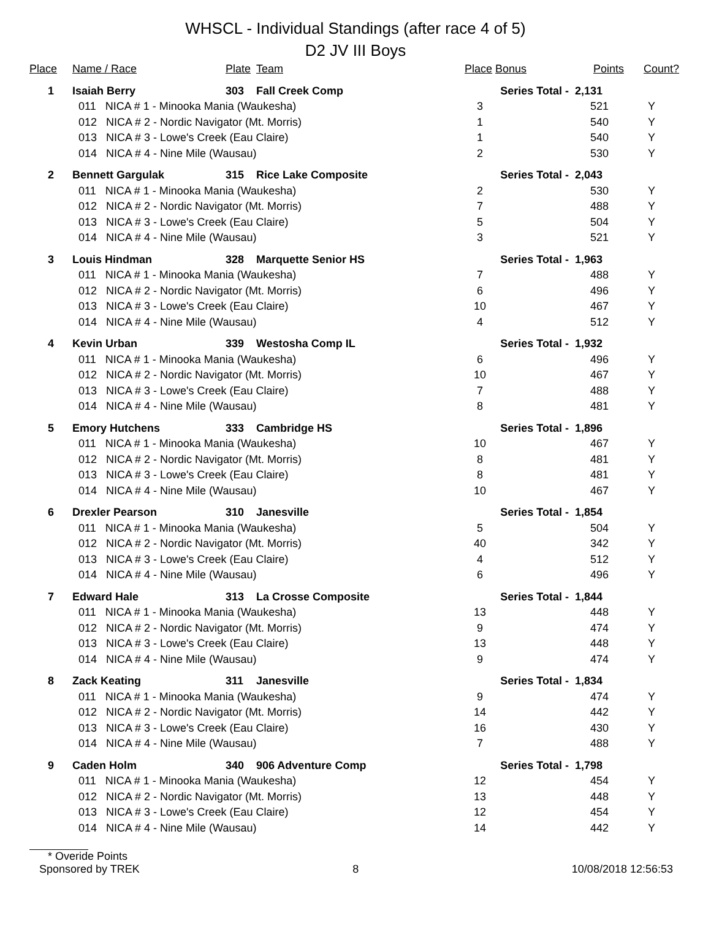WHSCL - Individual Standings (after race 4 of 5)
D2 JV III Boys
| Place | Name / Race | Plate | Team | Place | Bonus | Points | Count? |
| --- | --- | --- | --- | --- | --- | --- | --- |
| 1 | Isaiah Berry | 303 | Fall Creek Comp | Series Total - | | 2,131 | |
| | 011 NICA # 1 - Minooka Mania (Waukesha) | | | 3 | | 521 | Y |
| | 012 NICA # 2 - Nordic Navigator (Mt. Morris) | | | 1 | | 540 | Y |
| | 013 NICA # 3 - Lowe's Creek (Eau Claire) | | | 1 | | 540 | Y |
| | 014 NICA # 4 - Nine Mile (Wausau) | | | 2 | | 530 | Y |
| 2 | Bennett Gargulak | 315 | Rice Lake Composite | Series Total - | | 2,043 | |
| | 011 NICA # 1 - Minooka Mania (Waukesha) | | | 2 | | 530 | Y |
| | 012 NICA # 2 - Nordic Navigator (Mt. Morris) | | | 7 | | 488 | Y |
| | 013 NICA # 3 - Lowe's Creek (Eau Claire) | | | 5 | | 504 | Y |
| | 014 NICA # 4 - Nine Mile (Wausau) | | | 3 | | 521 | Y |
| 3 | Louis Hindman | 328 | Marquette Senior HS | Series Total - | | 1,963 | |
| | 011 NICA # 1 - Minooka Mania (Waukesha) | | | 7 | | 488 | Y |
| | 012 NICA # 2 - Nordic Navigator (Mt. Morris) | | | 6 | | 496 | Y |
| | 013 NICA # 3 - Lowe's Creek (Eau Claire) | | | 10 | | 467 | Y |
| | 014 NICA # 4 - Nine Mile (Wausau) | | | 4 | | 512 | Y |
| 4 | Kevin Urban | 339 | Westosha Comp IL | Series Total - | | 1,932 | |
| | 011 NICA # 1 - Minooka Mania (Waukesha) | | | 6 | | 496 | Y |
| | 012 NICA # 2 - Nordic Navigator (Mt. Morris) | | | 10 | | 467 | Y |
| | 013 NICA # 3 - Lowe's Creek (Eau Claire) | | | 7 | | 488 | Y |
| | 014 NICA # 4 - Nine Mile (Wausau) | | | 8 | | 481 | Y |
| 5 | Emory Hutchens | 333 | Cambridge HS | Series Total - | | 1,896 | |
| | 011 NICA # 1 - Minooka Mania (Waukesha) | | | 10 | | 467 | Y |
| | 012 NICA # 2 - Nordic Navigator (Mt. Morris) | | | 8 | | 481 | Y |
| | 013 NICA # 3 - Lowe's Creek (Eau Claire) | | | 8 | | 481 | Y |
| | 014 NICA # 4 - Nine Mile (Wausau) | | | 10 | | 467 | Y |
| 6 | Drexler Pearson | 310 | Janesville | Series Total - | | 1,854 | |
| | 011 NICA # 1 - Minooka Mania (Waukesha) | | | 5 | | 504 | Y |
| | 012 NICA # 2 - Nordic Navigator (Mt. Morris) | | | 40 | | 342 | Y |
| | 013 NICA # 3 - Lowe's Creek (Eau Claire) | | | 4 | | 512 | Y |
| | 014 NICA # 4 - Nine Mile (Wausau) | | | 6 | | 496 | Y |
| 7 | Edward Hale | 313 | La Crosse Composite | Series Total - | | 1,844 | |
| | 011 NICA # 1 - Minooka Mania (Waukesha) | | | 13 | | 448 | Y |
| | 012 NICA # 2 - Nordic Navigator (Mt. Morris) | | | 9 | | 474 | Y |
| | 013 NICA # 3 - Lowe's Creek (Eau Claire) | | | 13 | | 448 | Y |
| | 014 NICA # 4 - Nine Mile (Wausau) | | | 9 | | 474 | Y |
| 8 | Zack Keating | 311 | Janesville | Series Total - | | 1,834 | |
| | 011 NICA # 1 - Minooka Mania (Waukesha) | | | 9 | | 474 | Y |
| | 012 NICA # 2 - Nordic Navigator (Mt. Morris) | | | 14 | | 442 | Y |
| | 013 NICA # 3 - Lowe's Creek (Eau Claire) | | | 16 | | 430 | Y |
| | 014 NICA # 4 - Nine Mile (Wausau) | | | 7 | | 488 | Y |
| 9 | Caden Holm | 340 | 906 Adventure Comp | Series Total - | | 1,798 | |
| | 011 NICA # 1 - Minooka Mania (Waukesha) | | | 12 | | 454 | Y |
| | 012 NICA # 2 - Nordic Navigator (Mt. Morris) | | | 13 | | 448 | Y |
| | 013 NICA # 3 - Lowe's Creek (Eau Claire) | | | 12 | | 454 | Y |
| | 014 NICA # 4 - Nine Mile (Wausau) | | | 14 | | 442 | Y |
* Overide Points
Sponsored by TREK 8 10/08/2018 12:56:53